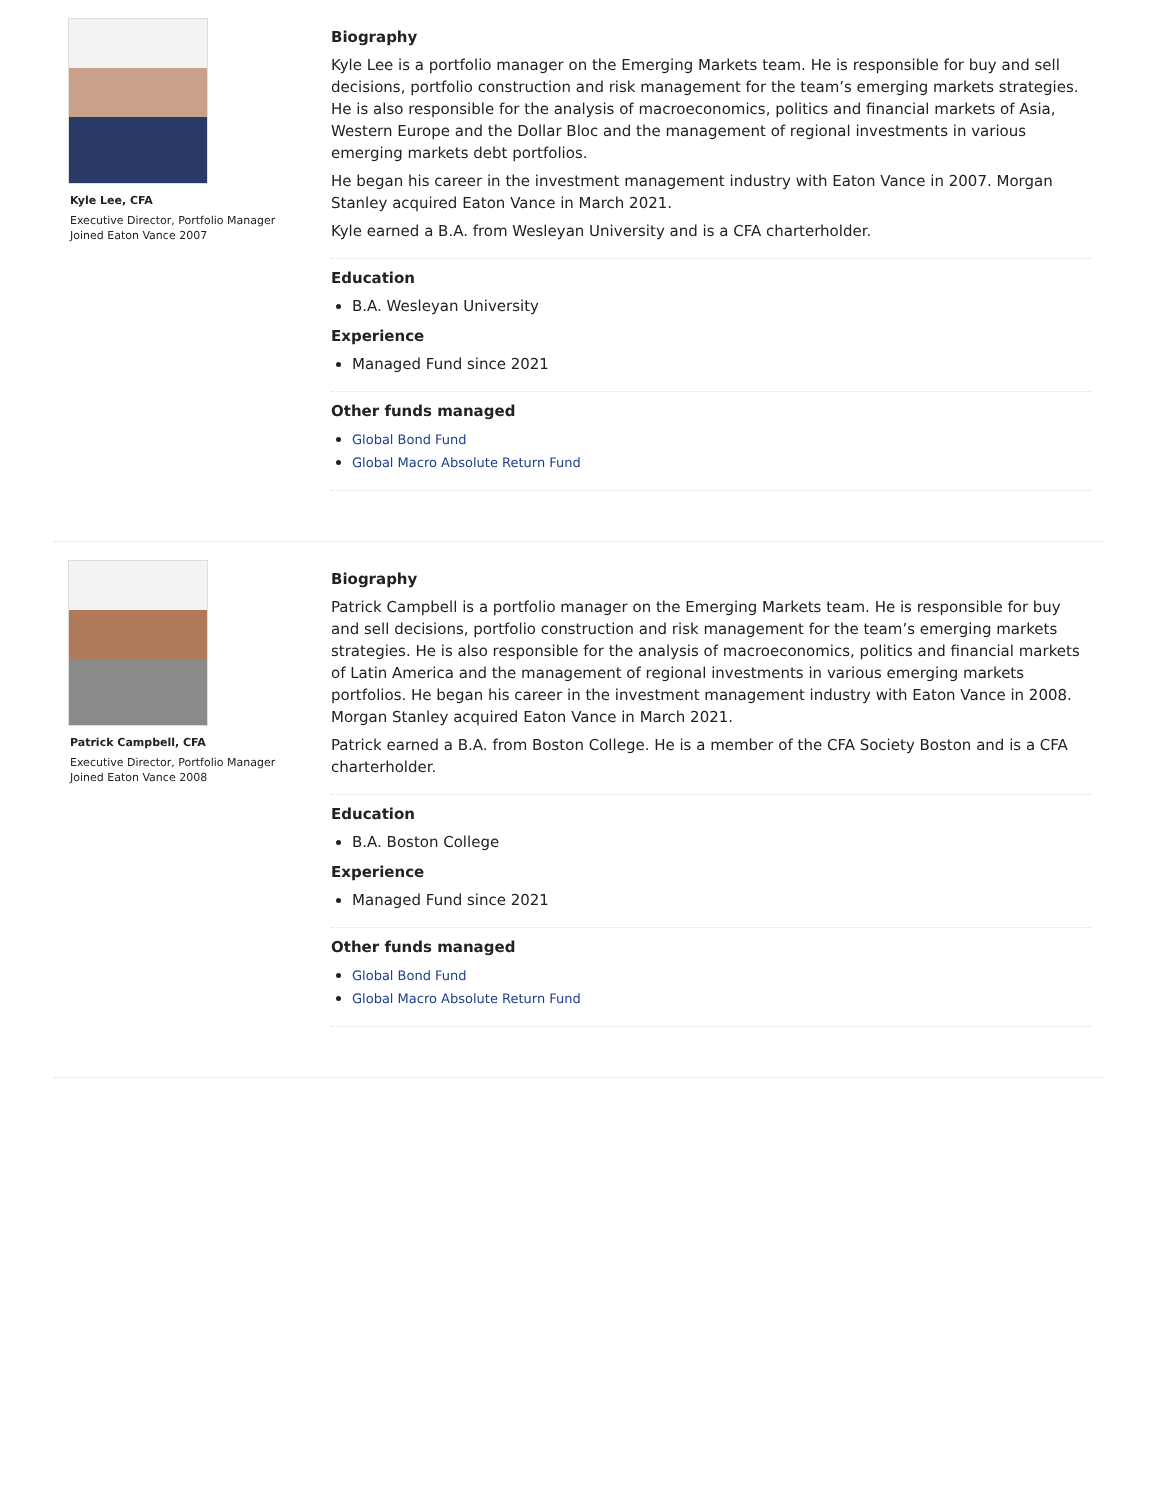Kyle Lee, CFA
Executive Director, Portfolio Manager
Joined Eaton Vance 2007
Biography
Kyle Lee is a portfolio manager on the Emerging Markets team. He is responsible for buy and sell decisions, portfolio construction and risk management for the team’s emerging markets strategies. He is also responsible for the analysis of macroeconomics, politics and financial markets of Asia, Western Europe and the Dollar Bloc and the management of regional investments in various emerging markets debt portfolios.
He began his career in the investment management industry with Eaton Vance in 2007. Morgan Stanley acquired Eaton Vance in March 2021.
Kyle earned a B.A. from Wesleyan University and is a CFA charterholder.
Education
B.A. Wesleyan University
Experience
Managed Fund since 2021
Other funds managed
Global Bond Fund
Global Macro Absolute Return Fund
Patrick Campbell, CFA
Executive Director, Portfolio Manager
Joined Eaton Vance 2008
Biography
Patrick Campbell is a portfolio manager on the Emerging Markets team. He is responsible for buy and sell decisions, portfolio construction and risk management for the team’s emerging markets strategies. He is also responsible for the analysis of macroeconomics, politics and financial markets of Latin America and the management of regional investments in various emerging markets portfolios. He began his career in the investment management industry with Eaton Vance in 2008. Morgan Stanley acquired Eaton Vance in March 2021.
Patrick earned a B.A. from Boston College. He is a member of the CFA Society Boston and is a CFA charterholder.
Education
B.A. Boston College
Experience
Managed Fund since 2021
Other funds managed
Global Bond Fund
Global Macro Absolute Return Fund